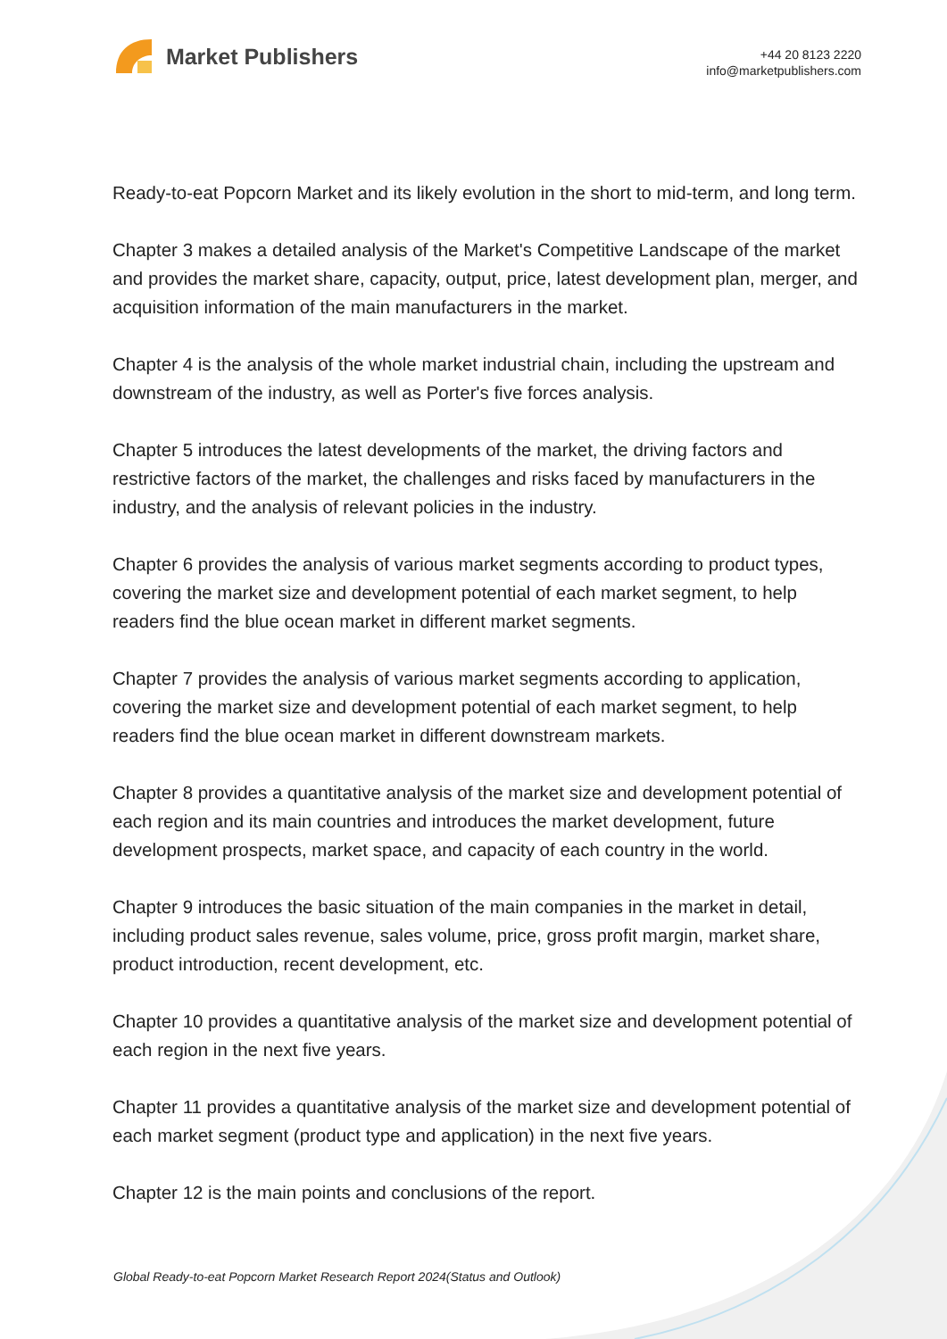Market Publishers
+44 20 8123 2220
info@marketpublishers.com
Ready-to-eat Popcorn Market and its likely evolution in the short to mid-term, and long term.
Chapter 3 makes a detailed analysis of the Market's Competitive Landscape of the market and provides the market share, capacity, output, price, latest development plan, merger, and acquisition information of the main manufacturers in the market.
Chapter 4 is the analysis of the whole market industrial chain, including the upstream and downstream of the industry, as well as Porter's five forces analysis.
Chapter 5 introduces the latest developments of the market, the driving factors and restrictive factors of the market, the challenges and risks faced by manufacturers in the industry, and the analysis of relevant policies in the industry.
Chapter 6 provides the analysis of various market segments according to product types, covering the market size and development potential of each market segment, to help readers find the blue ocean market in different market segments.
Chapter 7 provides the analysis of various market segments according to application, covering the market size and development potential of each market segment, to help readers find the blue ocean market in different downstream markets.
Chapter 8 provides a quantitative analysis of the market size and development potential of each region and its main countries and introduces the market development, future development prospects, market space, and capacity of each country in the world.
Chapter 9 introduces the basic situation of the main companies in the market in detail, including product sales revenue, sales volume, price, gross profit margin, market share, product introduction, recent development, etc.
Chapter 10 provides a quantitative analysis of the market size and development potential of each region in the next five years.
Chapter 11 provides a quantitative analysis of the market size and development potential of each market segment (product type and application) in the next five years.
Chapter 12 is the main points and conclusions of the report.
Global Ready-to-eat Popcorn Market Research Report 2024(Status and Outlook)